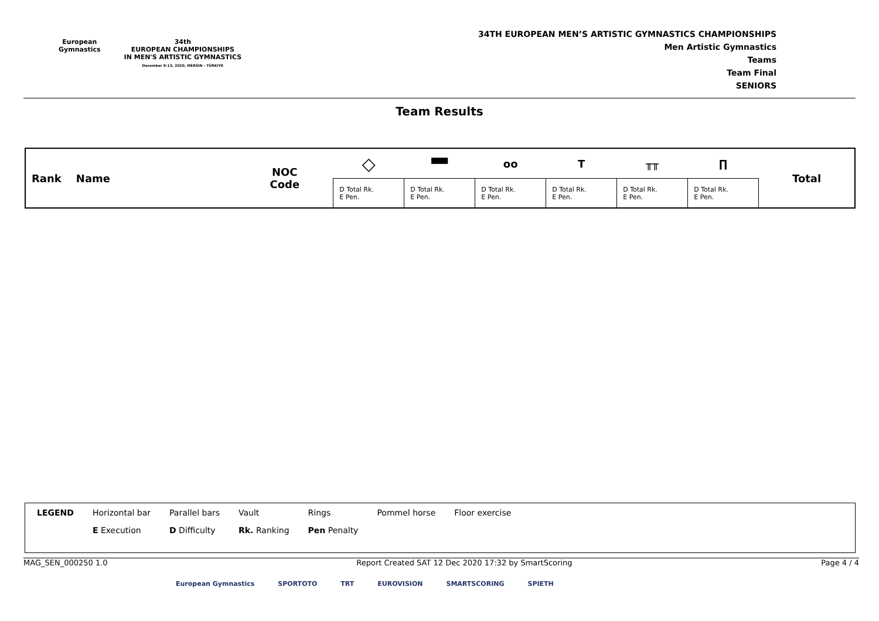European
Gymnastics
34th
EUROPEAN CHAMPIONSHIPS
IN MEN'S ARTISTIC GYMNASTICS
December 9-13, 2020, MERSIN - TÜRKIYE
34TH EUROPEAN MEN’S ARTISTIC GYMNASTICS CHAMPIONSHIPS
Men Artistic Gymnastics
Teams
Team Final
SENIORS
Team Results
| Rank Name | NOC Code | ◇ | ▀▀ | oo | T | ╥╥ | ∏ | Total |
| --- | --- | --- | --- | --- | --- | --- | --- | --- |
| | | D Total Rk. E Pen. | D Total Rk. E Pen. | D Total Rk. E Pen. | D Total Rk. E Pen. | D Total Rk. E Pen. | D Total Rk. E Pen. | |
| LEGEND | Horizontal bar | Parallel bars | Vault | Rings | Pommel horse | Floor exercise |
| | E Execution | D Difficulty | Rk. Ranking | Pen Penalty | | |
MAG_SEN_000250 1.0 Report Created SAT 12 Dec 2020 17:32 by SmartScoring Page 4 / 4
European Gymnastics SPORTOTO TRT EUROVISION SMARTSCORING SPIETH